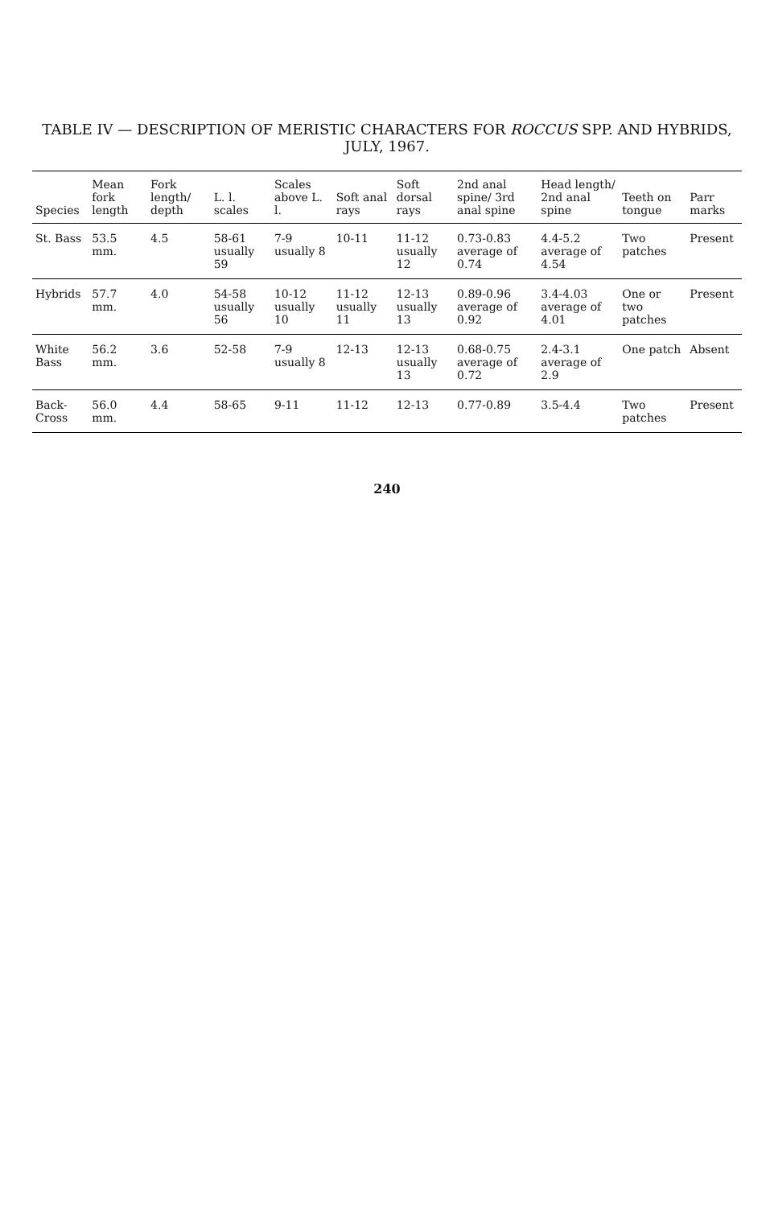TABLE IV — DESCRIPTION OF MERISTIC CHARACTERS FOR ROCCUS SPP. AND HYBRIDS, JULY, 1967.
| Species | Mean fork length | Fork length/ depth | L. l. scales | Scales above L. l. | Soft anal rays | Soft dorsal rays | 2nd anal spine/ 3rd anal spine | Head length/ 2nd anal spine | Teeth on tongue | Parr marks |
| --- | --- | --- | --- | --- | --- | --- | --- | --- | --- | --- |
| St. Bass | 53.5 mm. | 4.5 | 58-61 usually 59 | 7-9 usually 8 | 10-11 | 11-12 usually 12 | 0.73-0.83 average of 0.74 | 4.4-5.2 average of 4.54 | Two patches | Present |
| Hybrids | 57.7 mm. | 4.0 | 54-58 usually 56 | 10-12 usually 10 | 11-12 usually 11 | 12-13 usually 13 | 0.89-0.96 average of 0.92 | 3.4-4.03 average of 4.01 | One or two patches | Present |
| White Bass | 56.2 mm. | 3.6 | 52-58 | 7-9 usually 8 | 12-13 | 12-13 usually 13 | 0.68-0.75 average of 0.72 | 2.4-3.1 average of 2.9 | One patch | Absent |
| Back-Cross | 56.0 mm. | 4.4 | 58-65 | 9-11 | 11-12 | 12-13 | 0.77-0.89 | 3.5-4.4 | Two patches | Present |
240